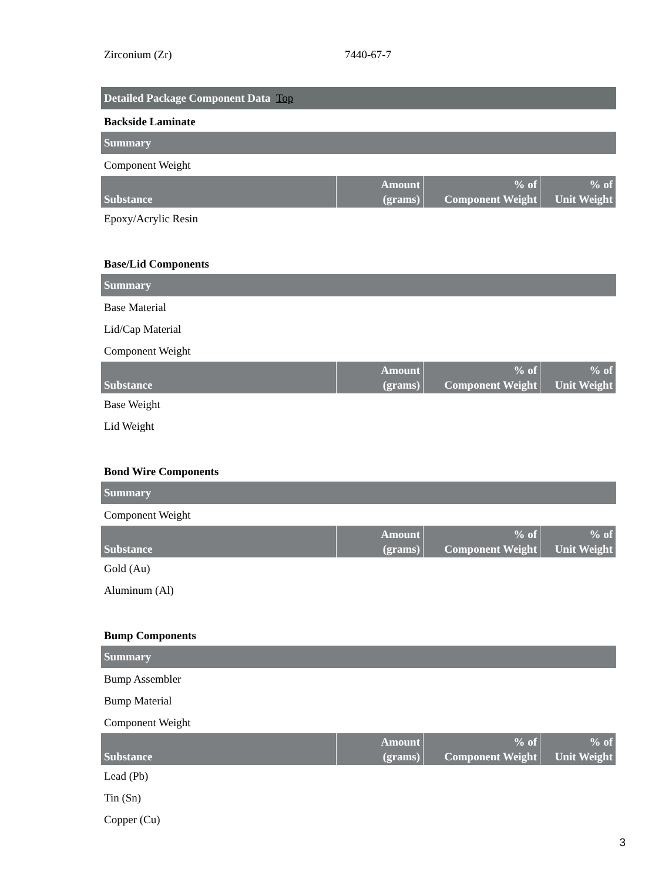| Zirconium (Zr) | 7440-67-7 |
| Detailed Package Component Data Top |
Backside Laminate
| Summary |
Component Weight
| Substance | Amount (grams) | % of Component Weight | % of Unit Weight |
| --- | --- | --- | --- |
Epoxy/Acrylic Resin
Base/Lid Components
| Summary |
Base Material
Lid/Cap Material
Component Weight
| Substance | Amount (grams) | % of Component Weight | % of Unit Weight |
| --- | --- | --- | --- |
Base Weight
Lid Weight
Bond Wire Components
| Summary |
Component Weight
| Substance | Amount (grams) | % of Component Weight | % of Unit Weight |
| --- | --- | --- | --- |
Gold (Au)
Aluminum (Al)
Bump Components
| Summary |
Bump Assembler
Bump Material
Component Weight
| Substance | Amount (grams) | % of Component Weight | % of Unit Weight |
| --- | --- | --- | --- |
Lead (Pb)
Tin (Sn)
Copper (Cu)
3